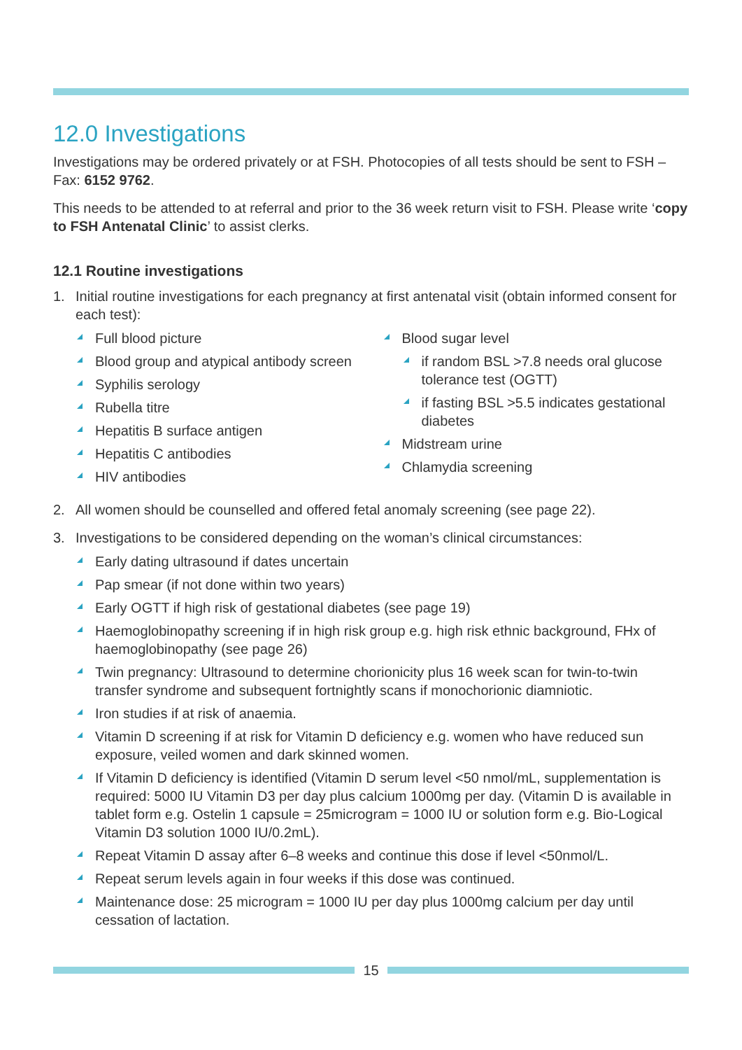12.0 Investigations
Investigations may be ordered privately or at FSH. Photocopies of all tests should be sent to FSH – Fax: 6152 9762.
This needs to be attended to at referral and prior to the 36 week return visit to FSH. Please write ‘copy to FSH Antenatal Clinic’ to assist clerks.
12.1 Routine investigations
1. Initial routine investigations for each pregnancy at first antenatal visit (obtain informed consent for each test):
Full blood picture
Blood group and atypical antibody screen
Syphilis serology
Rubella titre
Hepatitis B surface antigen
Hepatitis C antibodies
HIV antibodies
Blood sugar level
if random BSL >7.8 needs oral glucose tolerance test (OGTT)
if fasting BSL >5.5 indicates gestational diabetes
Midstream urine
Chlamydia screening
2. All women should be counselled and offered fetal anomaly screening (see page 22).
3. Investigations to be considered depending on the woman’s clinical circumstances:
Early dating ultrasound if dates uncertain
Pap smear (if not done within two years)
Early OGTT if high risk of gestational diabetes (see page 19)
Haemoglobinopathy screening if in high risk group e.g. high risk ethnic background, FHx of haemoglobinopathy (see page 26)
Twin pregnancy: Ultrasound to determine chorionicity plus 16 week scan for twin-to-twin transfer syndrome and subsequent fortnightly scans if monochorionic diamniotic.
Iron studies if at risk of anaemia.
Vitamin D screening if at risk for Vitamin D deficiency e.g. women who have reduced sun exposure, veiled women and dark skinned women.
If Vitamin D deficiency is identified (Vitamin D serum level <50 nmol/mL, supplementation is required: 5000 IU Vitamin D3 per day plus calcium 1000mg per day. (Vitamin D is available in tablet form e.g. Ostelin 1 capsule = 25microgram = 1000 IU or solution form e.g. Bio-Logical Vitamin D3 solution 1000 IU/0.2mL).
Repeat Vitamin D assay after 6–8 weeks and continue this dose if level <50nmol/L.
Repeat serum levels again in four weeks if this dose was continued.
Maintenance dose: 25 microgram = 1000 IU per day plus 1000mg calcium per day until cessation of lactation.
15